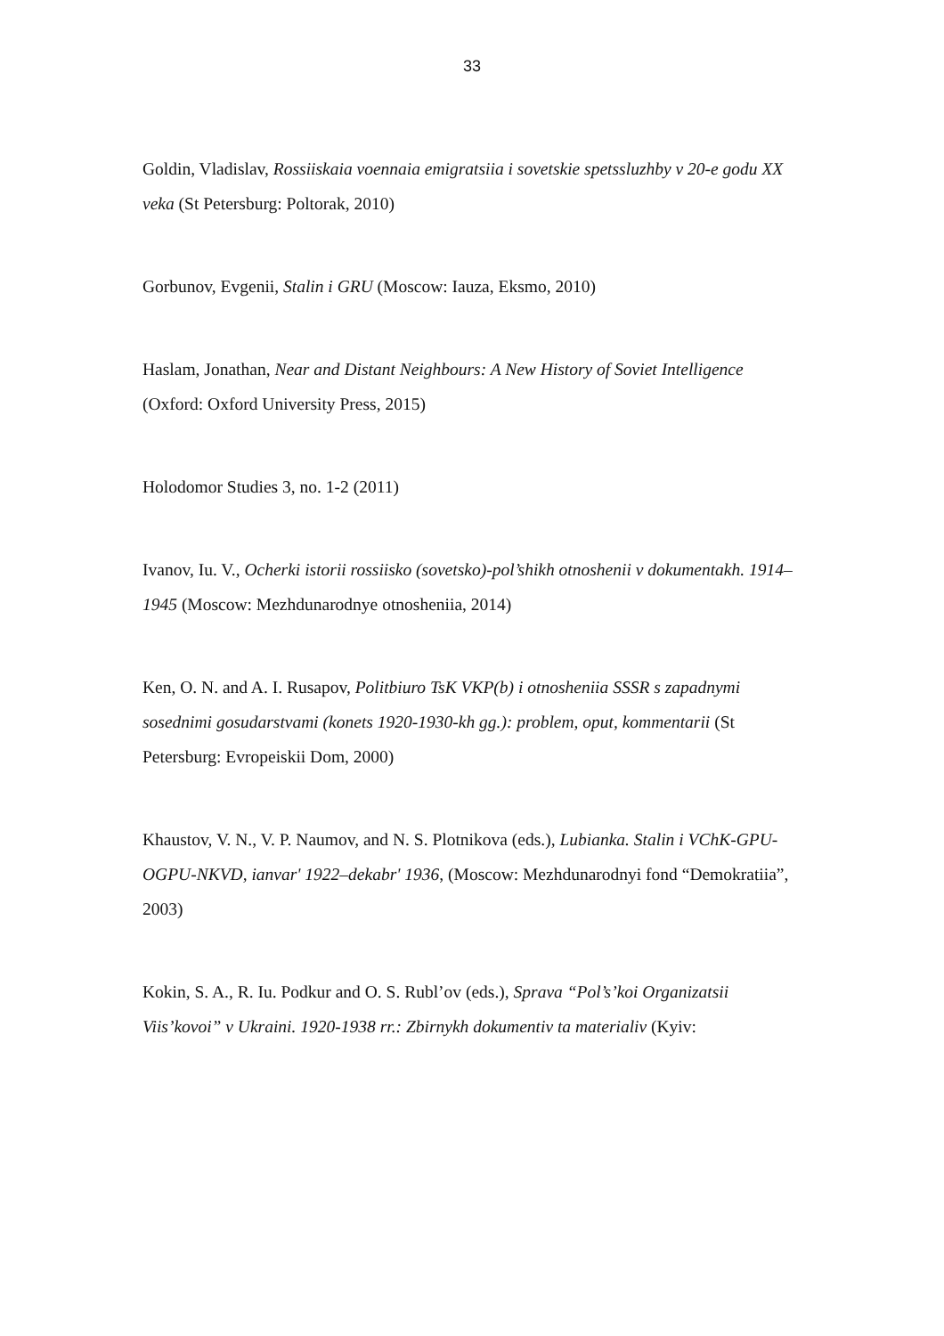33
Goldin, Vladislav, Rossiiskaia voennaia emigratsiia i sovetskie spetssluzhby v 20-e godu XX veka (St Petersburg: Poltorak, 2010)
Gorbunov, Evgenii, Stalin i GRU (Moscow: Iauza, Eksmo, 2010)
Haslam, Jonathan, Near and Distant Neighbours: A New History of Soviet Intelligence (Oxford: Oxford University Press, 2015)
Holodomor Studies 3, no. 1-2 (2011)
Ivanov, Iu. V., Ocherki istorii rossiisko (sovetsko)-pol’shikh otnoshenii v dokumentakh. 1914–1945 (Moscow: Mezhdunarodnye otnosheniia, 2014)
Ken, O. N. and A. I. Rusapov, Politbiuro TsK VKP(b) i otnosheniia SSSR s zapadnymi sosednimi gosudarstvami (konets 1920-1930-kh gg.): problem, oput, kommentarii (St Petersburg: Evropeiskii Dom, 2000)
Khaustov, V. N., V. P. Naumov, and N. S. Plotnikova (eds.), Lubianka. Stalin i VChK-GPU-OGPU-NKVD, ianvar' 1922–dekabr' 1936, (Moscow: Mezhdunarodnyi fond “Demokratiia”, 2003)
Kokin, S. A., R. Iu. Podkur and O. S. Rubl’ov (eds.), Sprava “Pol’s’koi Organizatsii Viis’kovoi” v Ukraini. 1920-1938 rr.: Zbirnykh dokumentiv ta materialiv (Kyiv: